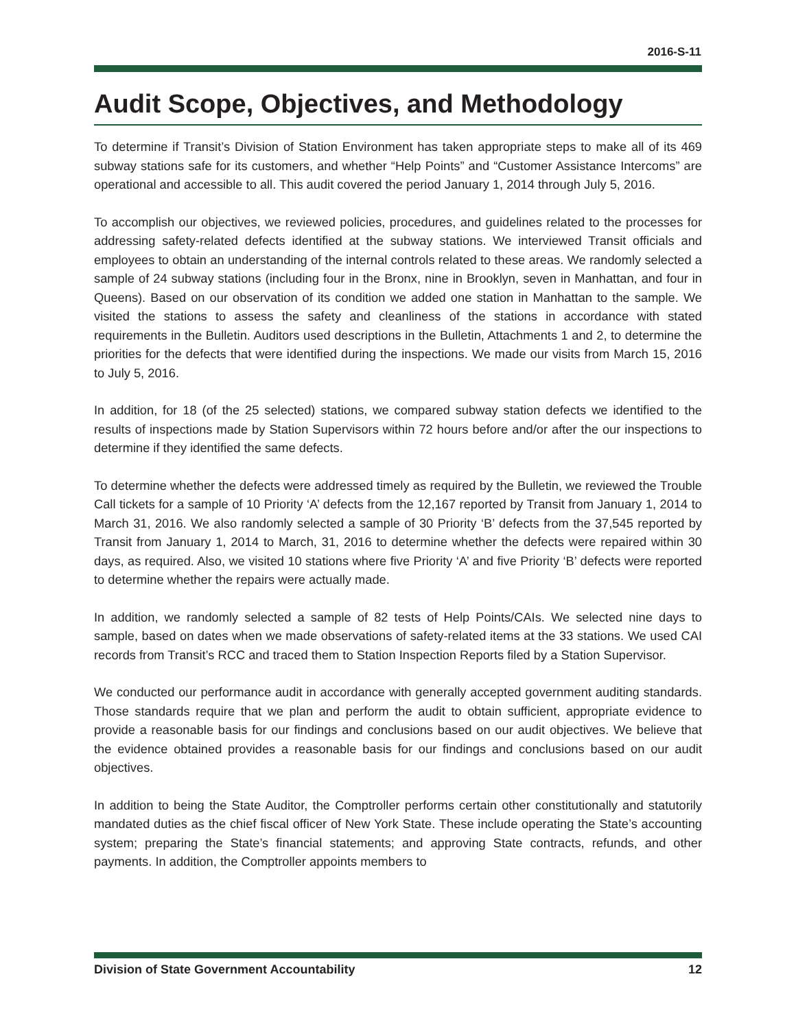2016-S-11
Audit Scope, Objectives, and Methodology
To determine if Transit’s Division of Station Environment has taken appropriate steps to make all of its 469 subway stations safe for its customers, and whether “Help Points” and “Customer Assistance Intercoms” are operational and accessible to all. This audit covered the period January 1, 2014 through July 5, 2016.
To accomplish our objectives, we reviewed policies, procedures, and guidelines related to the processes for addressing safety-related defects identified at the subway stations. We interviewed Transit officials and employees to obtain an understanding of the internal controls related to these areas. We randomly selected a sample of 24 subway stations (including four in the Bronx, nine in Brooklyn, seven in Manhattan, and four in Queens). Based on our observation of its condition we added one station in Manhattan to the sample. We visited the stations to assess the safety and cleanliness of the stations in accordance with stated requirements in the Bulletin. Auditors used descriptions in the Bulletin, Attachments 1 and 2, to determine the priorities for the defects that were identified during the inspections. We made our visits from March 15, 2016 to July 5, 2016.
In addition, for 18 (of the 25 selected) stations, we compared subway station defects we identified to the results of inspections made by Station Supervisors within 72 hours before and/or after the our inspections to determine if they identified the same defects.
To determine whether the defects were addressed timely as required by the Bulletin, we reviewed the Trouble Call tickets for a sample of 10 Priority ‘A’ defects from the 12,167 reported by Transit from January 1, 2014 to March 31, 2016. We also randomly selected a sample of 30 Priority ‘B’ defects from the 37,545 reported by Transit from January 1, 2014 to March, 31, 2016 to determine whether the defects were repaired within 30 days, as required. Also, we visited 10 stations where five Priority ‘A’ and five Priority ‘B’ defects were reported to determine whether the repairs were actually made.
In addition, we randomly selected a sample of 82 tests of Help Points/CAIs. We selected nine days to sample, based on dates when we made observations of safety-related items at the 33 stations. We used CAI records from Transit’s RCC and traced them to Station Inspection Reports filed by a Station Supervisor.
We conducted our performance audit in accordance with generally accepted government auditing standards. Those standards require that we plan and perform the audit to obtain sufficient, appropriate evidence to provide a reasonable basis for our findings and conclusions based on our audit objectives. We believe that the evidence obtained provides a reasonable basis for our findings and conclusions based on our audit objectives.
In addition to being the State Auditor, the Comptroller performs certain other constitutionally and statutorily mandated duties as the chief fiscal officer of New York State. These include operating the State’s accounting system; preparing the State’s financial statements; and approving State contracts, refunds, and other payments. In addition, the Comptroller appoints members to
Division of State Government Accountability 12